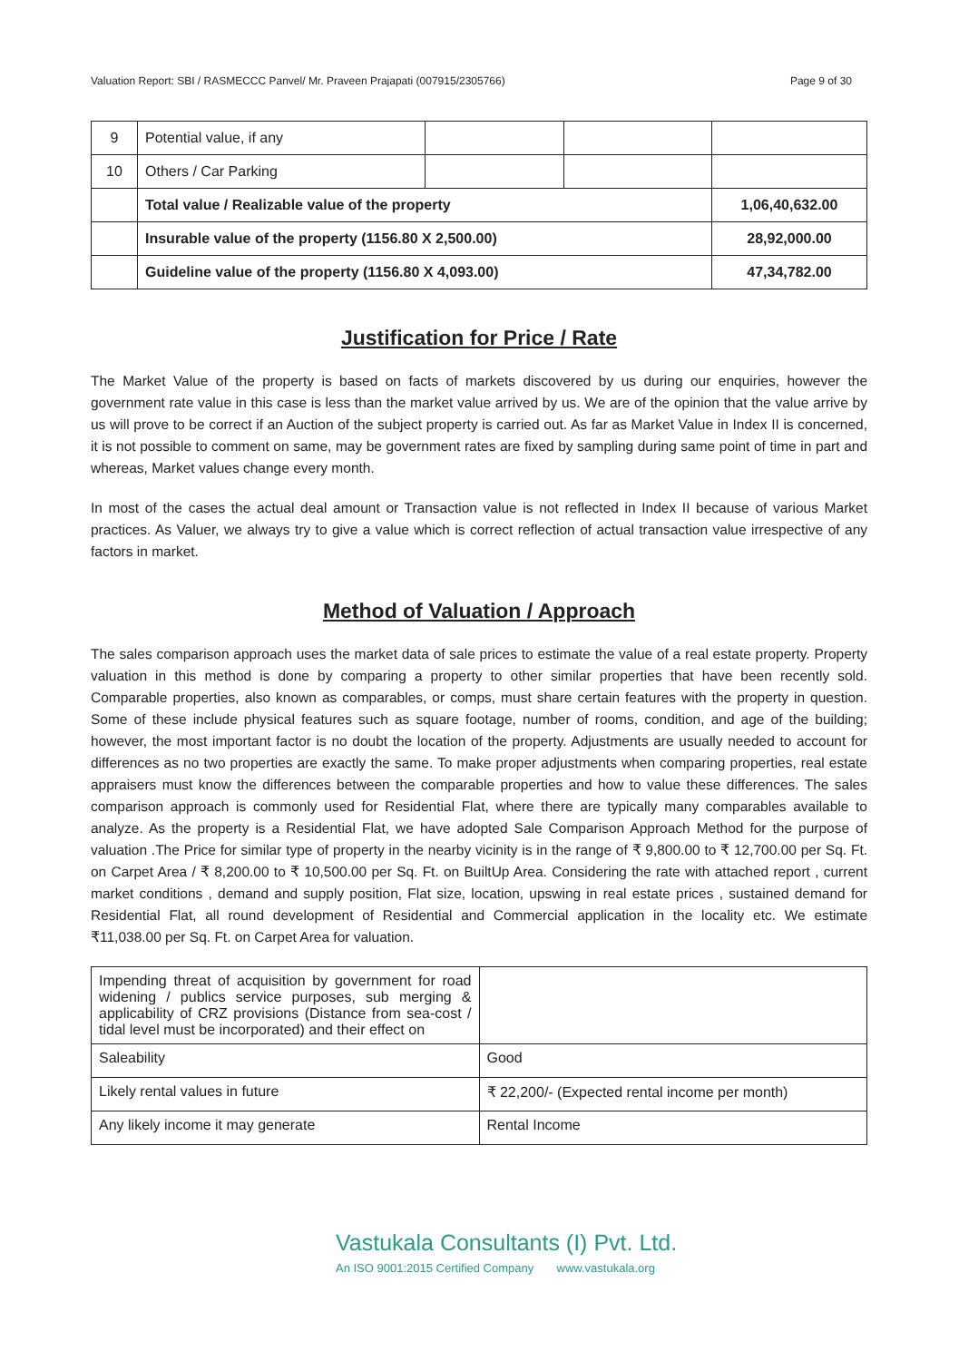Valuation Report: SBI / RASMECCC Panvel/ Mr. Praveen Prajapati (007915/2305766) Page 9 of 30
| 9 | Potential value, if any | | | |
| 10 | Others / Car Parking | | | |
| | Total value / Realizable value of the property | | | 1,06,40,632.00 |
| | Insurable value of the property (1156.80 X 2,500.00) | | | 28,92,000.00 |
| | Guideline value of the property (1156.80 X 4,093.00) | | | 47,34,782.00 |
Justification for Price / Rate
The Market Value of the property is based on facts of markets discovered by us during our enquiries, however the government rate value in this case is less than the market value arrived by us. We are of the opinion that the value arrive by us will prove to be correct if an Auction of the subject property is carried out. As far as Market Value in Index II is concerned, it is not possible to comment on same, may be government rates are fixed by sampling during same point of time in part and whereas, Market values change every month.
In most of the cases the actual deal amount or Transaction value is not reflected in Index II because of various Market practices. As Valuer, we always try to give a value which is correct reflection of actual transaction value irrespective of any factors in market.
Method of Valuation / Approach
The sales comparison approach uses the market data of sale prices to estimate the value of a real estate property. Property valuation in this method is done by comparing a property to other similar properties that have been recently sold. Comparable properties, also known as comparables, or comps, must share certain features with the property in question. Some of these include physical features such as square footage, number of rooms, condition, and age of the building; however, the most important factor is no doubt the location of the property. Adjustments are usually needed to account for differences as no two properties are exactly the same. To make proper adjustments when comparing properties, real estate appraisers must know the differences between the comparable properties and how to value these differences. The sales comparison approach is commonly used for Residential Flat, where there are typically many comparables available to analyze. As the property is a Residential Flat, we have adopted Sale Comparison Approach Method for the purpose of valuation .The Price for similar type of property in the nearby vicinity is in the range of ₹ 9,800.00 to ₹ 12,700.00 per Sq. Ft. on Carpet Area / ₹ 8,200.00 to ₹ 10,500.00 per Sq. Ft. on BuiltUp Area. Considering the rate with attached report , current market conditions , demand and supply position, Flat size, location, upswing in real estate prices , sustained demand for Residential Flat, all round development of Residential and Commercial application in the locality etc. We estimate ₹11,038.00 per Sq. Ft. on Carpet Area for valuation.
| Impending threat of acquisition by government for road widening / publics service purposes, sub merging & applicability of CRZ provisions (Distance from sea-cost / tidal level must be incorporated) and their effect on | |
| Saleability | Good |
| Likely rental values in future | ₹ 22,200/- (Expected rental income per month) |
| Any likely income it may generate | Rental Income |
Vastukala Consultants (I) Pvt. Ltd.
An ISO 9001:2015 Certified Company www.vastukala.org